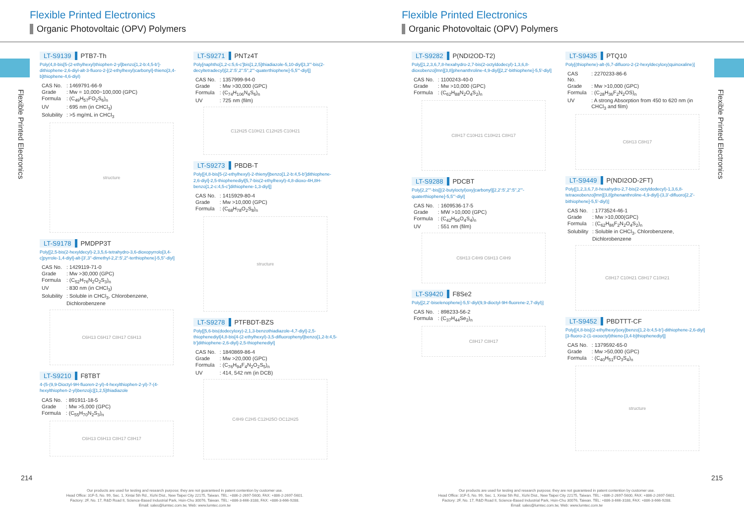Flexible Printed Electronics
Organic Photovoltaic (OPV) Polymers
Flexible Printed Electronics
LT-S9139 PTB7-Th
Poly(4,8-bis[5-(2-ethylhexyl)thiophen-2-yl]benzo[1,2-b:4,5-b']-dithiophene-2,6-diyl-alt-3-fluoro-2-[(2-ethylhexyl)carbonyl]-thieno[3,4-b]thiophene-4,6-diyl)
| CAS No. | : 1469791-66-9 |
| Grade | : Mw = 10,000~100,000 (GPC) |
| Formula | : (C<sub>49</sub>H<sub>57</sub>FO<sub>2</sub>S<sub>6</sub>)<sub>n</sub> |
| UV | : 695 nm (in CHCl<sub>3</sub>) |
| Solubility | : >5 mg/mL in CHCl<sub>3</sub> |
structure
LT-S9178 PMDPP3T
Poly[[2,5-bis(2-hexyldecyl)-2,3,5,6-tetrahydro-3,6-dioxopyrrolo[3,4-c]pyrrole-1,4-diyl]-alt-[3',3''-dimethyl-2,2':5',2''-terthiophene]-5,5''-diyl]
| CAS No. | : 1429119-71-0 |
| Grade | : Mw >30,000 (GPC) |
| Formula | : (C<sub>52</sub>H<sub>76</sub>N<sub>2</sub>O<sub>2</sub>S<sub>3</sub>)<sub>n</sub> |
| UV | : 830 nm (in CHCl<sub>3</sub>) |
| Solubility | : Soluble in CHCl<sub>3</sub>, Chlorobenzene, Dichlorobenzene |
C6H13 C6H17 C8H17 C6H13
LT-S9210 F8TBT
4-(5-(9,9-Dioctyl-9H-fluoren-2-yl)-4-hexylthiophen-2-yl)-7-(4-hexylthiophen-2-yl)benzo[c][1,2,5]thiadiazole
| CAS No. | : 891911-18-5 |
| Grade | : Mw >5,000 (GPC) |
| Formula | : (C<sub>55</sub>H<sub>70</sub>N<sub>2</sub>S<sub>3</sub>)<sub>n</sub> |
C6H13 C6H13 C8H17 C8H17
LT-S9271 PNTz4T
Poly[naphtho[1,2-c:5,6-c']bis[1,2,5]thiadiazole-5,10-diyl[3,3'''-bis(2-decyltetradecyl)[2,2':5',2'':5'',2'''-quaterthiophene]-5,5'''-diyl]]
| CAS No. | : 1357999-94-0 |
| Grade | : Mw >30,000 (GPC) |
| Formula | : (C<sub>74</sub>H<sub>106</sub>N<sub>4</sub>S<sub>6</sub>)<sub>n</sub> |
| UV | : 725 nm (film) |
C12H25 C10H21 C12H25 C10H21
LT-S9273 PBDB-T
Poly[[4,8-bis[5-(2-ethylhexyl)-2-thienyl]benzo[1,2-b:4,5-b']dithiophene-2,6-diyl]-2,5-thiophenediyl[5,7-bis(2-ethylhexyl)-4,8-dioxo-4H,8H-benzo[1,2-c:4,5-c']dithiophene-1,3-diyl]]
| CAS No. | : 1415929-80-4 |
| Grade | : Mw >10,000 (GPC) |
| Formula | : (C<sub>68</sub>H<sub>78</sub>O<sub>2</sub>S<sub>8</sub>)<sub>n</sub> |
structure
LT-S9278 PTFBDT-BZS
Poly[[5,6-bis(dodecyloxy)-2,1,3-benzothiadiazole-4,7-diyl]-2,5-thiophenediyl[4,8-bis[4-(2-ethylhexyl)-3,5-difluorophenyl]benzo[1,2-b:4,5-b']dithiophene-2,6-diyl]-2,5-thiophenediyl]
| CAS No. | : 1840869-86-4 |
| Grade | : Mw >20,000 (GPC) |
| Formula | : (C<sub>76</sub>H<sub>94</sub>F<sub>4</sub>N<sub>2</sub>O<sub>2</sub>S<sub>5</sub>)<sub>n</sub> |
| UV | : 414, 542 nm (in DCB) |
C4H9 C2H5 C12H25O OC12H25
214
Our products are used for testing and research purpose; they are not guaranteed in patent contention by customer use.
Head Office: 31F-5, No. 99, Sec. 1, Xintai 5th Rd., Xizhi Dist., New Taipei City 22175, Taiwan. TEL: +886-2-2697-5600, FAX: +886-2-2697-5601.
Factory: 2F, No. 17, R&D Road II, Science-Based Industrial Park, Hsin-Chu 30076, Taiwan. TEL: +886-3-666-3188, FAX: +886-3-666-9288.
Email: sales@lumtec.com.tw, Web: www.lumtec.com.tw
Flexible Printed Electronics
Organic Photovoltaic (OPV) Polymers
Flexible Printed Electronics
LT-S9282 P(NDI2OD-T2)
Poly[[1,2,3,6,7,8-hexahydro-2,7-bis(2-octyldodecyl)-1,3,6,8-dioxobenzo[lmn][3,8]phenanthroline-4,9-diyl][2,2'-bithiophene]-5,5'-diyl]
| CAS No. | : 1100243-40-0 |
| Grade | : Mw >10,000 (GPC) |
| Formula | : (C<sub>62</sub>H<sub>88</sub>N<sub>2</sub>O<sub>4</sub>S<sub>2</sub>)<sub>n</sub> |
C8H17 C10H21 C10H21 C8H17
LT-S9288 PDCBT
Poly[2,2''''-bis[[(2-butyloctyl)oxy]carbonyl][2,2':5',2'':5'',2'''-quaterthiophene]-5,5'''-diyl]
| CAS No. | : 1609536-17-5 |
| Grade | : MW >10,000 (GPC) |
| Formula | : (C<sub>42</sub>H<sub>56</sub>O<sub>4</sub>S<sub>4</sub>)<sub>n</sub> |
| UV | : 551 nm (film) |
C6H13 C4H9 C6H13 C4H9
LT-S9420 F8Se2
Poly[[2,2'-biselenophene]-5,5'-diyl(9,9-dioctyl-9H-fluorene-2,7-diyl)]
| CAS No. | : 898233-56-2 |
| Formula | : (C<sub>37</sub>H<sub>44</sub>Se<sub>2</sub>)<sub>n</sub> |
C8H17 C8H17
LT-S9435 PTQ10
Poly[(thiophene)-alt-(6,7-difluoro-2-(2-hexyldecyloxy)quinoxaline)]
| CAS No. | : 2270233-86-6 |
| Grade | : Mw >10,000 (GPC) |
| Formula | : (C<sub>28</sub>H<sub>36</sub>F<sub>2</sub>N<sub>2</sub>OS)<sub>n</sub> |
| UV | : A strong Absorption from 450 to 620 nm (in CHCl<sub>3</sub> and film) |
C6H13 C8H17
LT-S9449 P(NDI2OD-2FT)
Poly[[1,2,3,6,7,8-hexahydro-2,7-bis(2-octyldodecyl)-1,3,6,8-tetraoxobenzo[lmn][3,8]phenanthroline-4,9-diyl]-(3,3'-difluoro[2,2'-bithiophene]-5,5'-diyl)]
| CAS No. | : 1773524-46-1 |
| Grade | : Mw >10,000(GPC) |
| Formula | : (C<sub>62</sub>H<sub>86</sub>F<sub>2</sub>N<sub>2</sub>O<sub>4</sub>S<sub>2</sub>)<sub>n</sub> |
| Solubility | : Soluble in CHCl<sub>3</sub>, Chlorobenzene, Dichlorobenzene |
C8H17 C10H21 C8H17 C10H21
LT-S9452 PBDTTT-CF
Poly[[4,8-bis[(2-ethylhexyl)oxy]benzo[1,2-b:4,5-b']-dithiophene-2,6-diyl][3-fluoro-2-(1-oxooctyl)thieno-[3,4-b]thiophenediyl]]
| CAS No. | : 1379592-65-0 |
| Grade | : Mw >50,000 (GPC) |
| Formula | : (C<sub>40</sub>H<sub>51</sub>FO<sub>3</sub>S<sub>4</sub>)<sub>n</sub> |
structure
215
Our products are used for testing and research purpose; they are not guaranteed in patent contention by customer use.
Head Office: 31F-5, No. 99, Sec. 1, Xintai 5th Rd., Xizhi Dist., New Taipei City 22175, Taiwan. TEL: +886-2-2697-5600, FAX: +886-2-2697-5601.
Factory: 2F, No. 17, R&D Road II, Science-Based Industrial Park, Hsin-Chu 30076, Taiwan. TEL: +886-3-666-3188, FAX: +886-3-666-9288.
Email: sales@lumtec.com.tw, Web: www.lumtec.com.tw